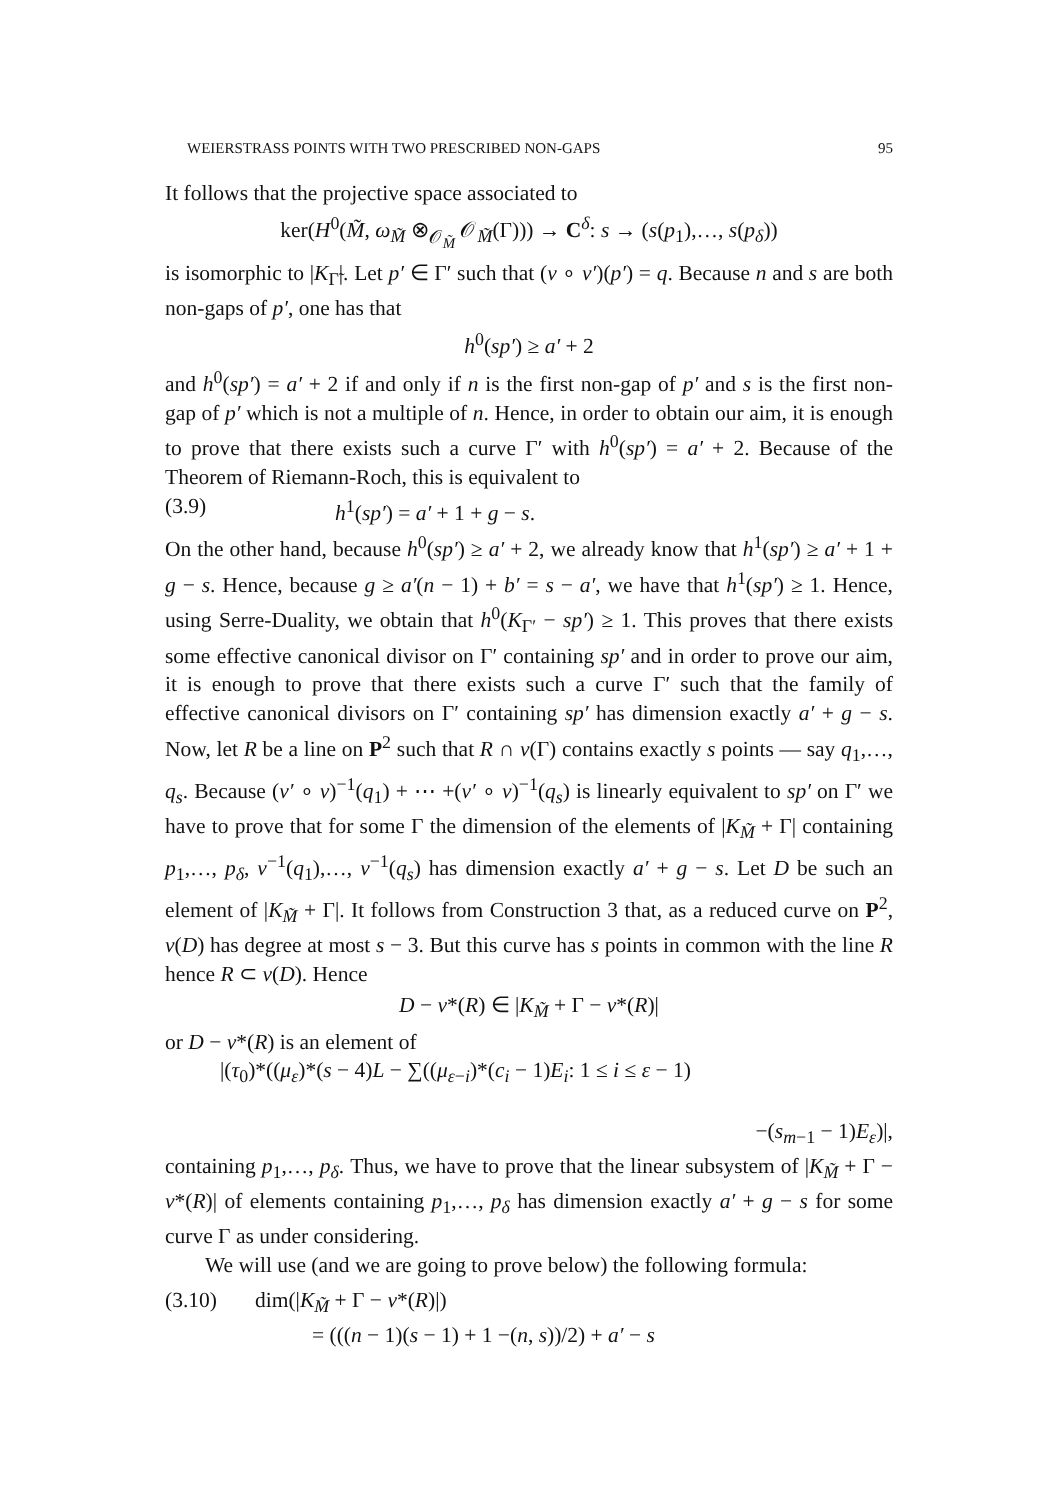WEIERSTRASS POINTS WITH TWO PRESCRIBED NON-GAPS 95
It follows that the projective space associated to
ker(H<sup>0</sup>(M̃, ω<sub>M̃</sub> ⊗<sub>𝒪<sub>M̃</sub></sub> 𝒪<sub>M̃</sub>(Γ))) → C<sup>δ</sup>: s → (s(p<sub>1</sub>),…, s(p<sub>δ</sub>))
is isomorphic to |K<sub>Γ̃</sub>|. Let p′ ∈ Γ′ such that (ν ∘ ν′)(p′) = q. Because n and s are both non-gaps of p′, one has that
h<sup>0</sup>(sp′) ≥ a′ + 2
and h<sup>0</sup>(sp′) = a′ + 2 if and only if n is the first non-gap of p′ and s is the first non-gap of p′ which is not a multiple of n. Hence, in order to obtain our aim, it is enough to prove that there exists such a curve Γ′ with h<sup>0</sup>(sp′) = a′ + 2. Because of the Theorem of Riemann-Roch, this is equivalent to
(3.9) h<sup>1</sup>(sp′) = a′ + 1 + g − s.
On the other hand, because h<sup>0</sup>(sp′) ≥ a′ + 2, we already know that h<sup>1</sup>(sp′) ≥ a′ + 1 + g − s. Hence, because g ≥ a′(n − 1) + b′ = s − a′, we have that h<sup>1</sup>(sp′) ≥ 1. Hence, using Serre-Duality, we obtain that h<sup>0</sup>(K<sub>Γ′</sub> − sp′) ≥ 1. This proves that there exists some effective canonical divisor on Γ′ containing sp′ and in order to prove our aim, it is enough to prove that there exists such a curve Γ′ such that the family of effective canonical divisors on Γ′ containing sp′ has dimension exactly a′ + g − s. Now, let R be a line on P<sup>2</sup> such that R ∩ ν(Γ) contains exactly s points — say q<sub>1</sub>,…, q<sub>s</sub>. Because (ν′ ∘ ν)<sup>−1</sup>(q<sub>1</sub>) + ⋯ +(ν′ ∘ ν)<sup>−1</sup>(q<sub>s</sub>) is linearly equivalent to sp′ on Γ′ we have to prove that for some Γ the dimension of the elements of |K<sub>M̃</sub> + Γ| containing p<sub>1</sub>,…, p<sub>δ</sub>, ν<sup>−1</sup>(q<sub>1</sub>),…, ν<sup>−1</sup>(q<sub>s</sub>) has dimension exactly a′ + g − s. Let D be such an element of |K<sub>M̃</sub> + Γ|. It follows from Construction 3 that, as a reduced curve on P<sup>2</sup>, ν(D) has degree at most s − 3. But this curve has s points in common with the line R hence R ⊂ ν(D). Hence
D − ν*(R) ∈ |K<sub>M̃</sub> + Γ − ν*(R)|
or D − ν*(R) is an element of
|(τ<sub>0</sub>)*((μ<sub>ε</sub>)*(s − 4)L − ∑((μ<sub>ε−i</sub>)*(c<sub>i</sub> − 1)E<sub>i</sub>: 1 ≤ i ≤ ε − 1)
−(s<sub>m−1</sub> − 1)E<sub>ε</sub>)|,
containing p<sub>1</sub>,…, p<sub>δ</sub>. Thus, we have to prove that the linear subsystem of |K<sub>M̃</sub> + Γ − ν*(R)| of elements containing p<sub>1</sub>,…, p<sub>δ</sub> has dimension exactly a′ + g − s for some curve Γ as under considering.
We will use (and we are going to prove below) the following formula:
(3.10) dim(|K<sub>M̃</sub> + Γ − ν*(R)|)
= (((n − 1)(s − 1) + 1 −(n, s))/2) + a′ − s